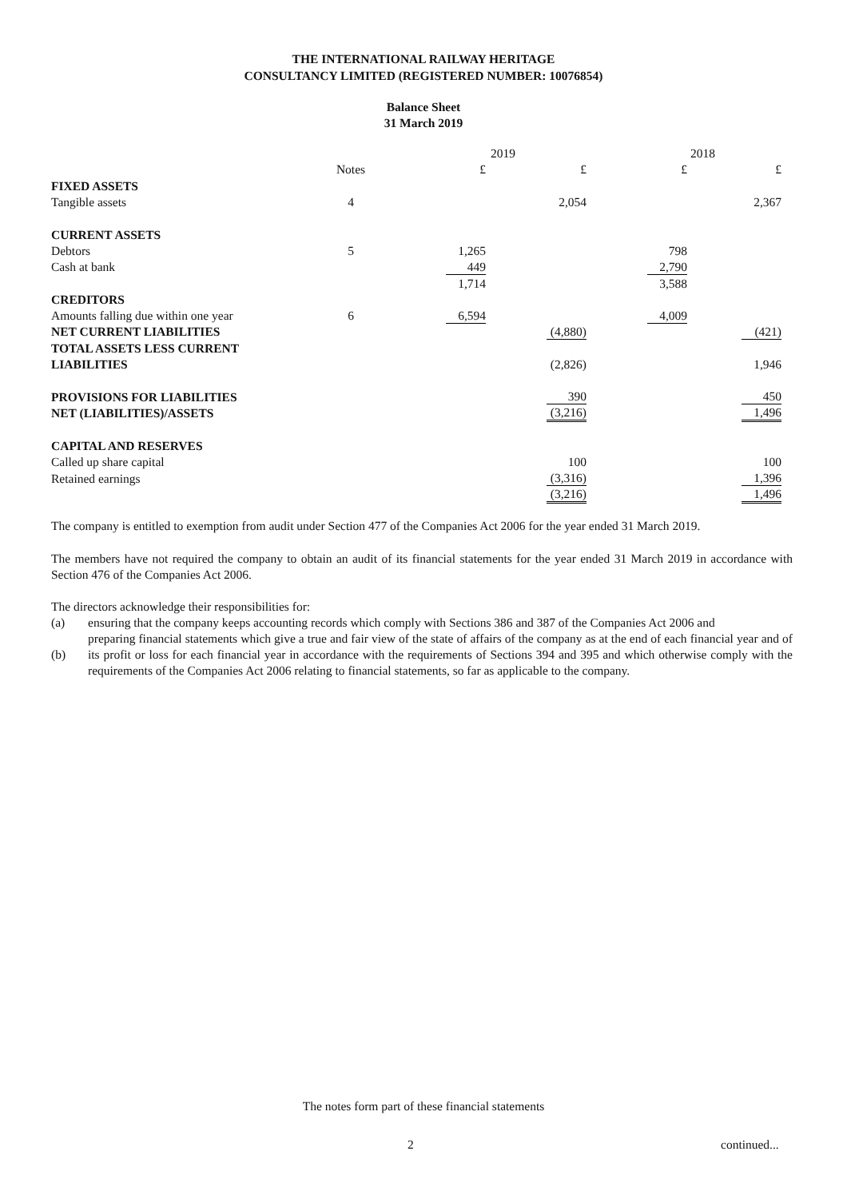THE INTERNATIONAL RAILWAY HERITAGE
CONSULTANCY LIMITED (REGISTERED NUMBER: 10076854)
Balance Sheet
31 March 2019
| | | 2019 | | 2018 | |
| | Notes | £ | £ | £ | £ |
| FIXED ASSETS | | | | | |
| Tangible assets | 4 | | 2,054 | | 2,367 |
| CURRENT ASSETS | | | | | |
| Debtors | 5 | 1,265 | | 798 | |
| Cash at bank | | 449 | | 2,790 | |
| | | 1,714 | | 3,588 | |
| CREDITORS | | | | | |
| Amounts falling due within one year | 6 | 6,594 | | 4,009 | |
| NET CURRENT LIABILITIES | | | (4,880) | | (421) |
| TOTAL ASSETS LESS CURRENT | | | | | |
| LIABILITIES | | | (2,826) | | 1,946 |
| PROVISIONS FOR LIABILITIES | | | 390 | | 450 |
| NET (LIABILITIES)/ASSETS | | | (3,216) | | 1,496 |
| CAPITAL AND RESERVES | | | | | |
| Called up share capital | | | 100 | | 100 |
| Retained earnings | | | (3,316) | | 1,396 |
| | | | (3,216) | | 1,496 |
The company is entitled to exemption from audit under Section 477 of the Companies Act 2006 for the year ended 31 March 2019.
The members have not required the company to obtain an audit of its financial statements for the year ended 31 March 2019 in accordance with Section 476 of the Companies Act 2006.
The directors acknowledge their responsibilities for:
(a) ensuring that the company keeps accounting records which comply with Sections 386 and 387 of the Companies Act 2006 and
(b)
preparing financial statements which give a true and fair view of the state of affairs of the company as at the end of each financial year and of its profit or loss for each financial year in accordance with the requirements of Sections 394 and 395 and which otherwise comply with the requirements of the Companies Act 2006 relating to financial statements, so far as applicable to the company.
The notes form part of these financial statements
2 continued...